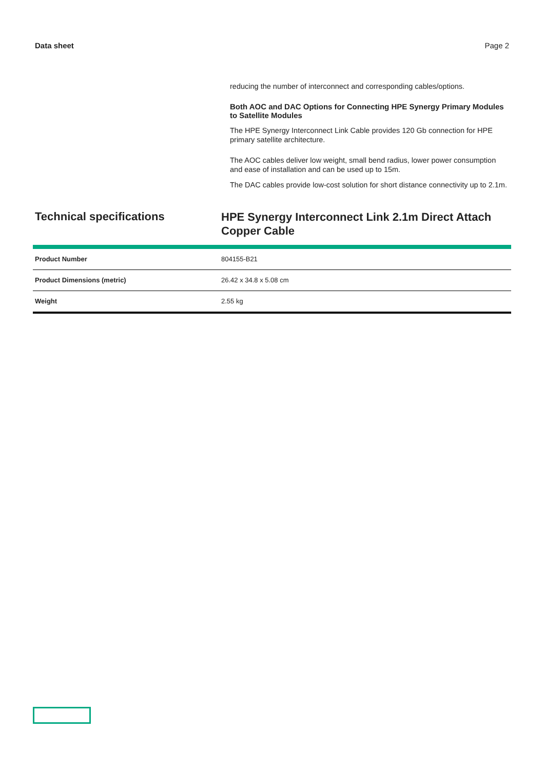Data sheet Page 2
reducing the number of interconnect and corresponding cables/options.
Both AOC and DAC Options for Connecting HPE Synergy Primary Modules to Satellite Modules
The HPE Synergy Interconnect Link Cable provides 120 Gb connection for HPE primary satellite architecture.
The AOC cables deliver low weight, small bend radius, lower power consumption and ease of installation and can be used up to 15m.
The DAC cables provide low-cost solution for short distance connectivity up to 2.1m.
Technical specifications
HPE Synergy Interconnect Link 2.1m Direct Attach Copper Cable
| Product Number | 804155-B21 |
| Product Dimensions (metric) | 26.42 x 34.8 x 5.08 cm |
| Weight | 2.55 kg |